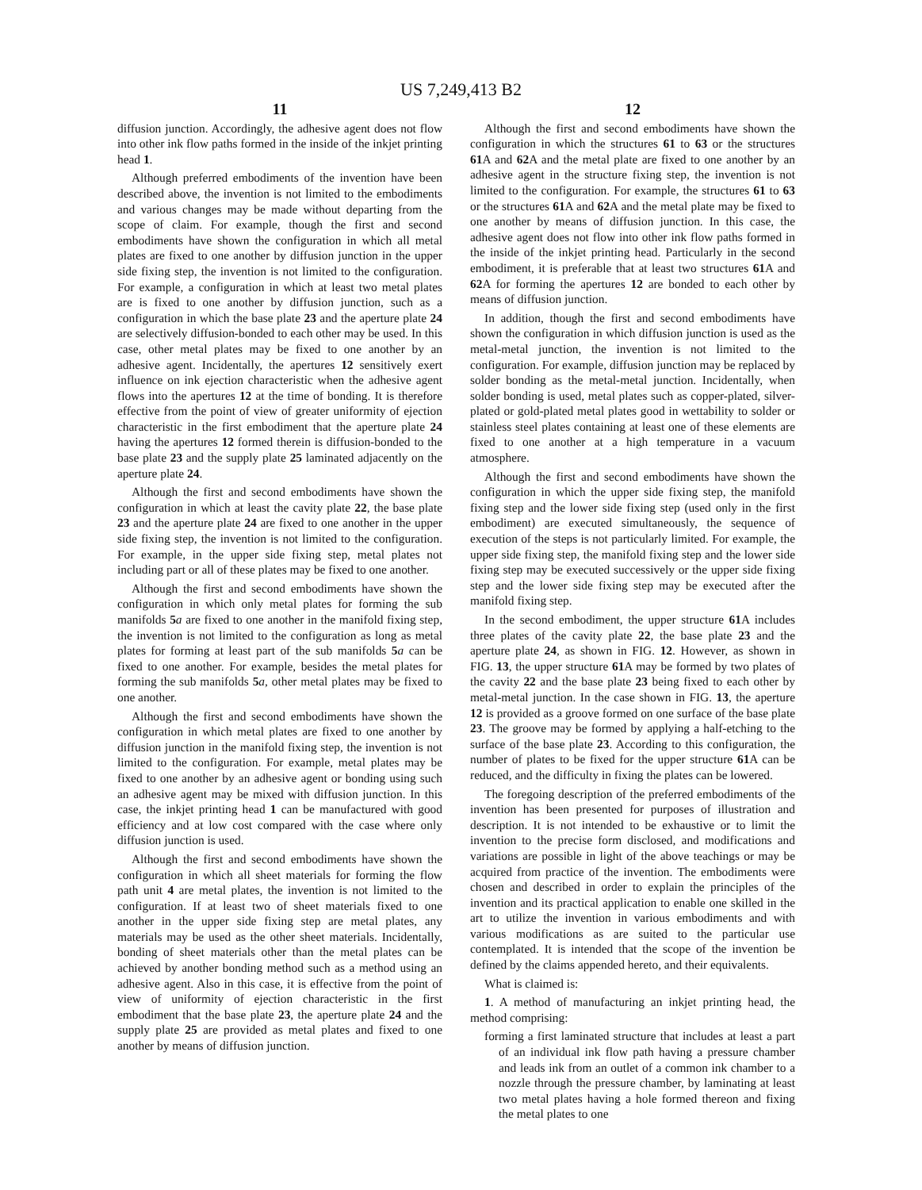US 7,249,413 B2
11
diffusion junction. Accordingly, the adhesive agent does not flow into other ink flow paths formed in the inside of the inkjet printing head 1.
Although preferred embodiments of the invention have been described above, the invention is not limited to the embodiments and various changes may be made without departing from the scope of claim. For example, though the first and second embodiments have shown the configuration in which all metal plates are fixed to one another by diffusion junction in the upper side fixing step, the invention is not limited to the configuration. For example, a configuration in which at least two metal plates are is fixed to one another by diffusion junction, such as a configuration in which the base plate 23 and the aperture plate 24 are selectively diffusion-bonded to each other may be used. In this case, other metal plates may be fixed to one another by an adhesive agent. Incidentally, the apertures 12 sensitively exert influence on ink ejection characteristic when the adhesive agent flows into the apertures 12 at the time of bonding. It is therefore effective from the point of view of greater uniformity of ejection characteristic in the first embodiment that the aperture plate 24 having the apertures 12 formed therein is diffusion-bonded to the base plate 23 and the supply plate 25 laminated adjacently on the aperture plate 24.
Although the first and second embodiments have shown the configuration in which at least the cavity plate 22, the base plate 23 and the aperture plate 24 are fixed to one another in the upper side fixing step, the invention is not limited to the configuration. For example, in the upper side fixing step, metal plates not including part or all of these plates may be fixed to one another.
Although the first and second embodiments have shown the configuration in which only metal plates for forming the sub manifolds 5 a are fixed to one another in the manifold fixing step, the invention is not limited to the configuration as long as metal plates for forming at least part of the sub manifolds 5 a can be fixed to one another. For example, besides the metal plates for forming the sub manifolds 5 a, other metal plates may be fixed to one another.
Although the first and second embodiments have shown the configuration in which metal plates are fixed to one another by diffusion junction in the manifold fixing step, the invention is not limited to the configuration. For example, metal plates may be fixed to one another by an adhesive agent or bonding using such an adhesive agent may be mixed with diffusion junction. In this case, the inkjet printing head 1 can be manufactured with good efficiency and at low cost compared with the case where only diffusion junction is used.
Although the first and second embodiments have shown the configuration in which all sheet materials for forming the flow path unit 4 are metal plates, the invention is not limited to the configuration. If at least two of sheet materials fixed to one another in the upper side fixing step are metal plates, any materials may be used as the other sheet materials. Incidentally, bonding of sheet materials other than the metal plates can be achieved by another bonding method such as a method using an adhesive agent. Also in this case, it is effective from the point of view of uniformity of ejection characteristic in the first embodiment that the base plate 23, the aperture plate 24 and the supply plate 25 are provided as metal plates and fixed to one another by means of diffusion junction.
12
Although the first and second embodiments have shown the configuration in which the structures 61 to 63 or the structures 61 A and 62 A and the metal plate are fixed to one another by an adhesive agent in the structure fixing step, the invention is not limited to the configuration. For example, the structures 61 to 63 or the structures 61 A and 62 A and the metal plate may be fixed to one another by means of diffusion junction. In this case, the adhesive agent does not flow into other ink flow paths formed in the inside of the inkjet printing head. Particularly in the second embodiment, it is preferable that at least two structures 61 A and 62 A for forming the apertures 12 are bonded to each other by means of diffusion junction.
In addition, though the first and second embodiments have shown the configuration in which diffusion junction is used as the metal-metal junction, the invention is not limited to the configuration. For example, diffusion junction may be replaced by solder bonding as the metal-metal junction. Incidentally, when solder bonding is used, metal plates such as copper-plated, silver-plated or gold-plated metal plates good in wettability to solder or stainless steel plates containing at least one of these elements are fixed to one another at a high temperature in a vacuum atmosphere.
Although the first and second embodiments have shown the configuration in which the upper side fixing step, the manifold fixing step and the lower side fixing step (used only in the first embodiment) are executed simultaneously, the sequence of execution of the steps is not particularly limited. For example, the upper side fixing step, the manifold fixing step and the lower side fixing step may be executed successively or the upper side fixing step and the lower side fixing step may be executed after the manifold fixing step.
In the second embodiment, the upper structure 61 A includes three plates of the cavity plate 22, the base plate 23 and the aperture plate 24, as shown in FIG. 12. However, as shown in FIG. 13, the upper structure 61 A may be formed by two plates of the cavity 22 and the base plate 23 being fixed to each other by metal-metal junction. In the case shown in FIG. 13, the aperture 12 is provided as a groove formed on one surface of the base plate 23. The groove may be formed by applying a half-etching to the surface of the base plate 23. According to this configuration, the number of plates to be fixed for the upper structure 61 A can be reduced, and the difficulty in fixing the plates can be lowered.
The foregoing description of the preferred embodiments of the invention has been presented for purposes of illustration and description. It is not intended to be exhaustive or to limit the invention to the precise form disclosed, and modifications and variations are possible in light of the above teachings or may be acquired from practice of the invention. The embodiments were chosen and described in order to explain the principles of the invention and its practical application to enable one skilled in the art to utilize the invention in various embodiments and with various modifications as are suited to the particular use contemplated. It is intended that the scope of the invention be defined by the claims appended hereto, and their equivalents.
What is claimed is:
1. A method of manufacturing an inkjet printing head, the method comprising:
forming a first laminated structure that includes at least a part of an individual ink flow path having a pressure chamber and leads ink from an outlet of a common ink chamber to a nozzle through the pressure chamber, by laminating at least two metal plates having a hole formed thereon and fixing the metal plates to one